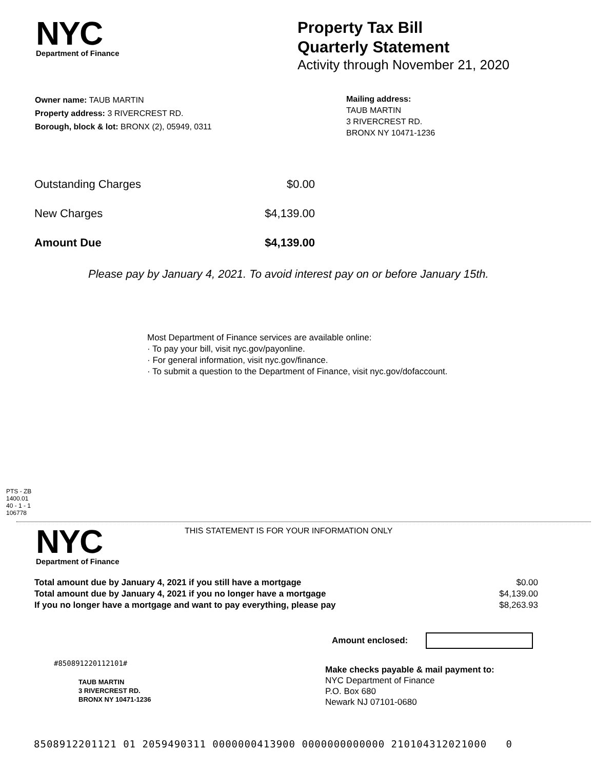NYC
Department of Finance
Property Tax Bill
Quarterly Statement
Activity through November 21, 2020
Owner name: TAUB MARTIN
Property address: 3 RIVERCREST RD.
Borough, block & lot: BRONX (2), 05949, 0311
Mailing address:
TAUB MARTIN
3 RIVERCREST RD.
BRONX NY 10471-1236
| Outstanding Charges | $0.00 |
| New Charges | $4,139.00 |
| Amount Due | $4,139.00 |
Please pay by January 4, 2021. To avoid interest pay on or before January 15th.
Most Department of Finance services are available online:
· To pay your bill, visit nyc.gov/payonline.
· For general information, visit nyc.gov/finance.
· To submit a question to the Department of Finance, visit nyc.gov/dofaccount.
PTS - ZB
1400.01
40 - 1 - 1
106778
NYC
Department of Finance
THIS STATEMENT IS FOR YOUR INFORMATION ONLY
| Total amount due by January 4, 2021 if you still have a mortgage | $0.00 |
| Total amount due by January 4, 2021 if you no longer have a mortgage | $4,139.00 |
| If you no longer have a mortgage and want to pay everything, please pay | $8,263.93 |
Amount enclosed:
#850891220112101#
TAUB MARTIN
3 RIVERCREST RD.
BRONX NY 10471-1236
Make checks payable & mail payment to:
NYC Department of Finance
P.O. Box 680
Newark NJ 07101-0680
8508912201121 01 2059490311 0000000413900 0000000000000 210104312021000 0